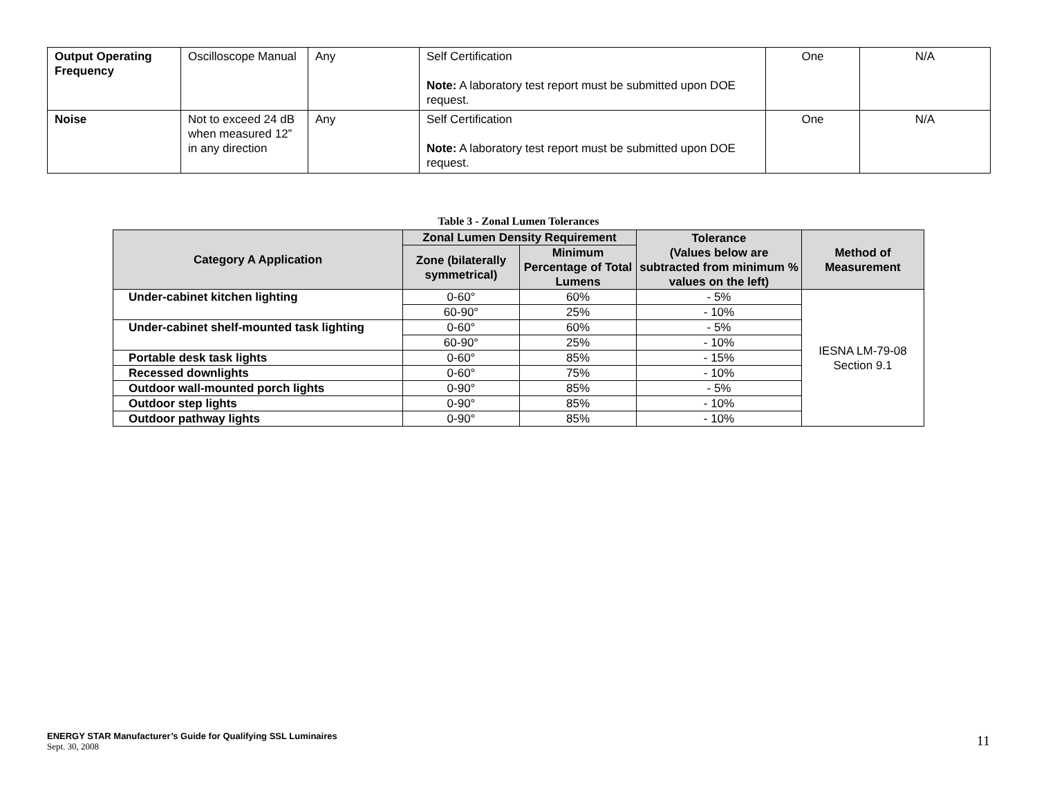| Output Operating Frequency | Oscilloscope Manual | Any | Self Certification Note: A laboratory test report must be submitted upon DOE request. | One | N/A |
| Noise | Not to exceed 24 dB when measured 12” in any direction | Any | Self Certification Note: A laboratory test report must be submitted upon DOE request. | One | N/A |
Table 3 - Zonal Lumen Tolerances
| Category A Application | Zonal Lumen Density Requirement | | Tolerance (Values below are subtracted from minimum % values on the left) | Method of Measurement |
| --- | --- | --- | --- | --- |
| | Zone (bilaterally symmetrical) | Minimum Percentage of Total Lumens | | |
| Under-cabinet kitchen lighting | 0-60° | 60% | - 5% | IESNA LM-79-08 Section 9.1 |
| | 60-90° | 25% | - 10% | |
| Under-cabinet shelf-mounted task lighting | 0-60° | 60% | - 5% | |
| | 60-90° | 25% | - 10% | |
| Portable desk task lights | 0-60° | 85% | - 15% | |
| Recessed downlights | 0-60° | 75% | - 10% | |
| Outdoor wall-mounted porch lights | 0-90° | 85% | - 5% | |
| Outdoor step lights | 0-90° | 85% | - 10% | |
| Outdoor pathway lights | 0-90° | 85% | - 10% | |
ENERGY STAR Manufacturer’s Guide for Qualifying SSL Luminaires
Sept. 30, 2008
11